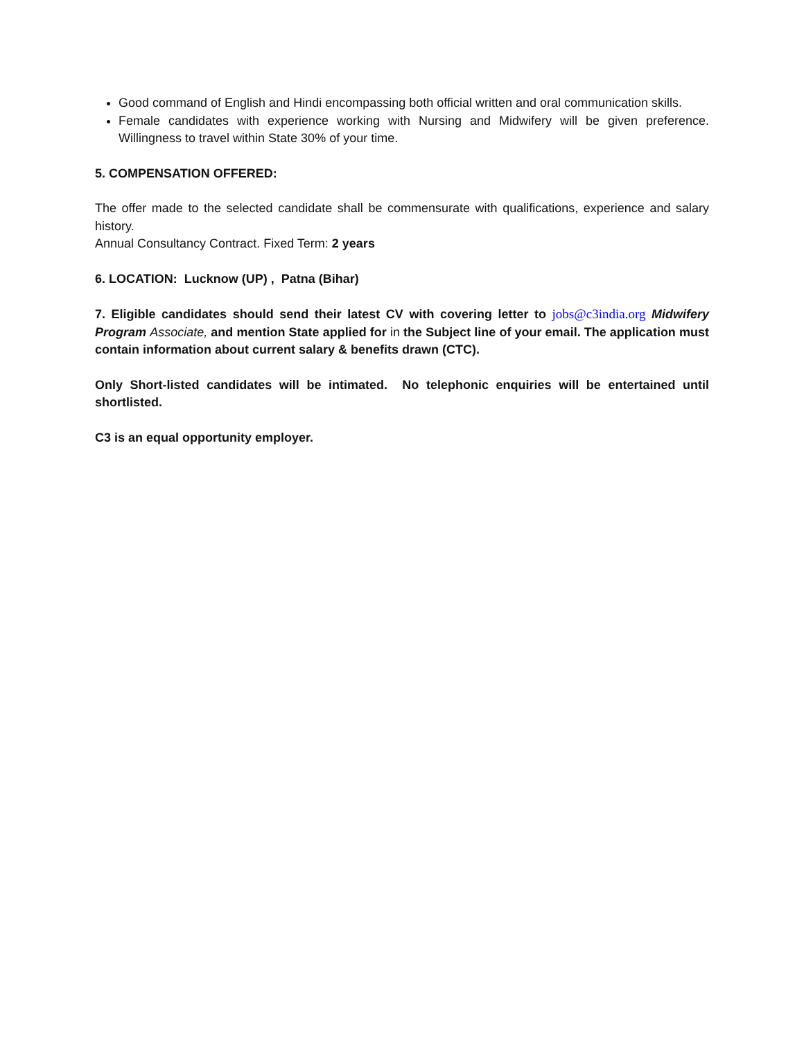Good command of English and Hindi encompassing both official written and oral communication skills.
Female candidates with experience working with Nursing and Midwifery will be given preference. Willingness to travel within State 30% of your time.
5. COMPENSATION OFFERED:
The offer made to the selected candidate shall be commensurate with qualifications, experience and salary history.
Annual Consultancy Contract. Fixed Term: 2 years
6. LOCATION: Lucknow (UP) , Patna (Bihar)
7. Eligible candidates should send their latest CV with covering letter to jobs@c3india.org Midwifery Program Associate, and mention State applied for in the Subject line of your email. The application must contain information about current salary & benefits drawn (CTC).
Only Short-listed candidates will be intimated. No telephonic enquiries will be entertained until shortlisted.
C3 is an equal opportunity employer.